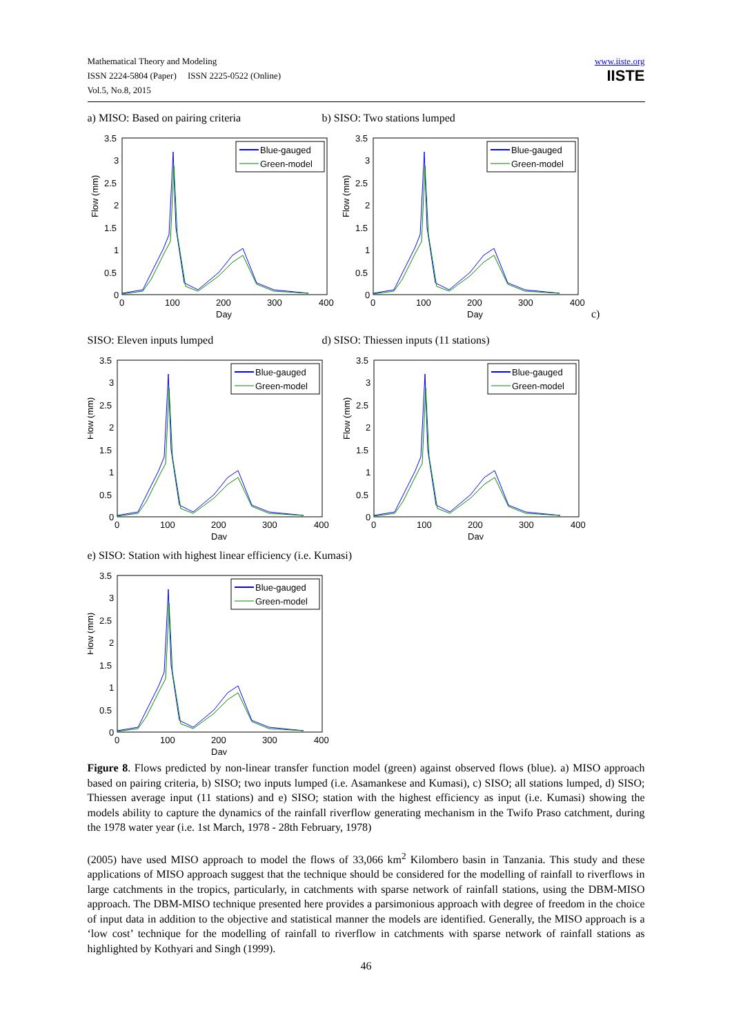Mathematical Theory and Modeling
ISSN 2224-5804 (Paper) ISSN 2225-0522 (Online)
Vol.5, No.8, 2015
www.iiste.org
IISTE
a) MISO: Based on pairing criteria b) SISO: Two stations lumped
Flow (mm)
3.5
3
2.5
2
1.5
1
0.5
0
0
100
200
300
400
Day
Blue-gauged
Green-model
c)
SISO: Eleven inputs lumped d) SISO: Thiessen inputs (11 stations)
e) SISO: Station with highest linear efficiency (i.e. Kumasi)
Figure 8. Flows predicted by non-linear transfer function model (green) against observed flows (blue). a) MISO approach based on pairing criteria, b) SISO; two inputs lumped (i.e. Asamankese and Kumasi), c) SISO; all stations lumped, d) SISO; Thiessen average input (11 stations) and e) SISO; station with the highest efficiency as input (i.e. Kumasi) showing the models ability to capture the dynamics of the rainfall riverflow generating mechanism in the Twifo Praso catchment, during the 1978 water year (i.e. 1st March, 1978 - 28th February, 1978)
(2005) have used MISO approach to model the flows of 33,066 km<sup>2</sup> Kilombero basin in Tanzania. This study and these applications of MISO approach suggest that the technique should be considered for the modelling of rainfall to riverflows in large catchments in the tropics, particularly, in catchments with sparse network of rainfall stations, using the DBM-MISO approach. The DBM-MISO technique presented here provides a parsimonious approach with degree of freedom in the choice of input data in addition to the objective and statistical manner the models are identified. Generally, the MISO approach is a ‘low cost’ technique for the modelling of rainfall to riverflow in catchments with sparse network of rainfall stations as highlighted by Kothyari and Singh (1999).
46